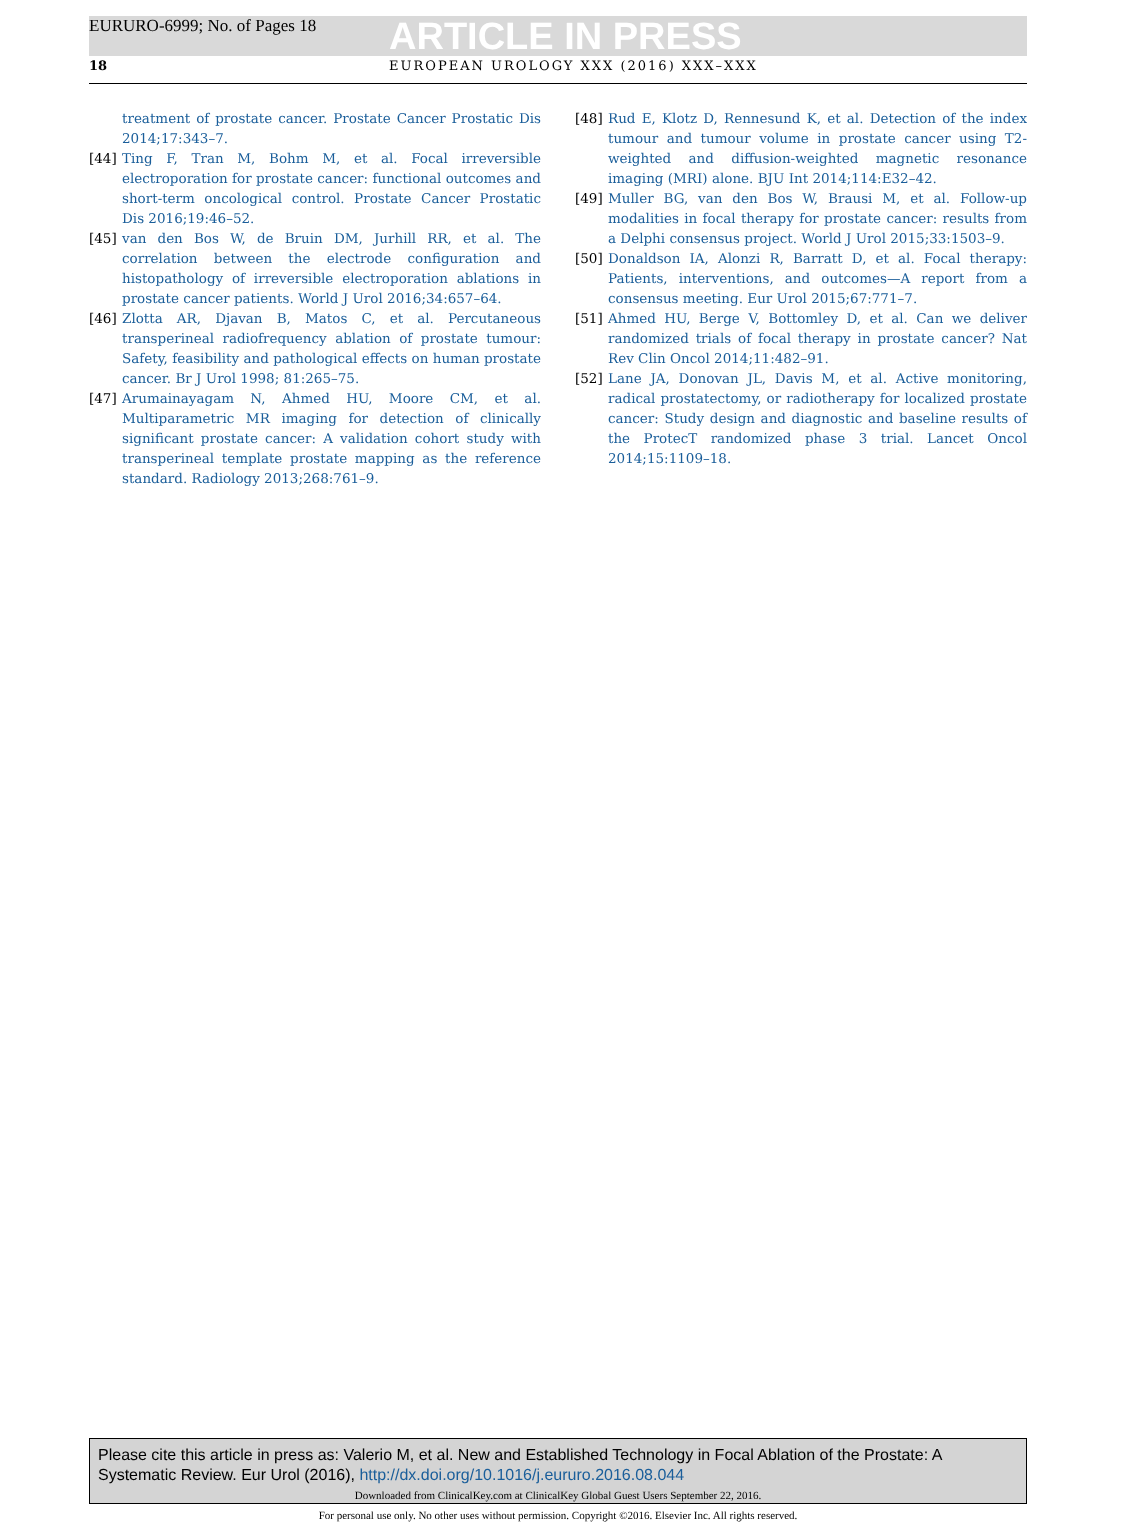EURURO-6999; No. of Pages 18
ARTICLE IN PRESS
18 EUROPEAN UROLOGY XXX (2016) XXX–XXX
treatment of prostate cancer. Prostate Cancer Prostatic Dis 2014;17:343–7.
[44] Ting F, Tran M, Bohm M, et al. Focal irreversible electroporation for prostate cancer: functional outcomes and short-term oncological control. Prostate Cancer Prostatic Dis 2016;19:46–52.
[45] van den Bos W, de Bruin DM, Jurhill RR, et al. The correlation between the electrode configuration and histopathology of irreversible electroporation ablations in prostate cancer patients. World J Urol 2016;34:657–64.
[46] Zlotta AR, Djavan B, Matos C, et al. Percutaneous transperineal radiofrequency ablation of prostate tumour: Safety, feasibility and pathological effects on human prostate cancer. Br J Urol 1998; 81:265–75.
[47] Arumainayagam N, Ahmed HU, Moore CM, et al. Multiparametric MR imaging for detection of clinically significant prostate cancer: A validation cohort study with transperineal template prostate mapping as the reference standard. Radiology 2013;268:761–9.
[48] Rud E, Klotz D, Rennesund K, et al. Detection of the index tumour and tumour volume in prostate cancer using T2-weighted and diffusion-weighted magnetic resonance imaging (MRI) alone. BJU Int 2014;114:E32–42.
[49] Muller BG, van den Bos W, Brausi M, et al. Follow-up modalities in focal therapy for prostate cancer: results from a Delphi consensus project. World J Urol 2015;33:1503–9.
[50] Donaldson IA, Alonzi R, Barratt D, et al. Focal therapy: Patients, interventions, and outcomes—A report from a consensus meeting. Eur Urol 2015;67:771–7.
[51] Ahmed HU, Berge V, Bottomley D, et al. Can we deliver randomized trials of focal therapy in prostate cancer? Nat Rev Clin Oncol 2014;11:482–91.
[52] Lane JA, Donovan JL, Davis M, et al. Active monitoring, radical prostatectomy, or radiotherapy for localized prostate cancer: Study design and diagnostic and baseline results of the ProtecT randomized phase 3 trial. Lancet Oncol 2014;15:1109–18.
Please cite this article in press as: Valerio M, et al. New and Established Technology in Focal Ablation of the Prostate: A Systematic Review. Eur Urol (2016), http://dx.doi.org/10.1016/j.eururo.2016.08.044
Downloaded from ClinicalKey.com at ClinicalKey Global Guest Users September 22, 2016.
For personal use only. No other uses without permission. Copyright ©2016. Elsevier Inc. All rights reserved.